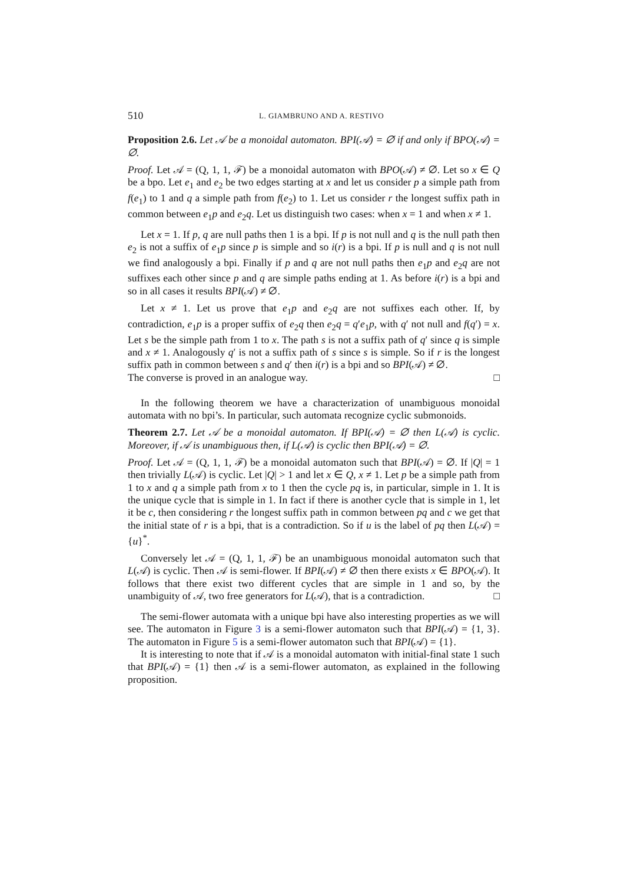510 L. GIAMBRUNO AND A. RESTIVO
Proposition 2.6. Let 𝒜 be a monoidal automaton. BPI(𝒜) = ∅ if and only if BPO(𝒜) = ∅.
Proof. Let 𝒜 = (Q, 1, 1, ℱ) be a monoidal automaton with BPO(𝒜) ≠ ∅. Let so x ∈ Q be a bpo. Let e<sub>1</sub> and e<sub>2</sub> be two edges starting at x and let us consider p a simple path from f(e<sub>1</sub>) to 1 and q a simple path from f(e<sub>2</sub>) to 1. Let us consider r the longest suffix path in common between e<sub>1</sub>p and e<sub>2</sub>q. Let us distinguish two cases: when x = 1 and when x ≠ 1.
Let x = 1. If p, q are null paths then 1 is a bpi. If p is not null and q is the null path then e<sub>2</sub> is not a suffix of e<sub>1</sub>p since p is simple and so i(r) is a bpi. If p is null and q is not null we find analogously a bpi. Finally if p and q are not null paths then e<sub>1</sub>p and e<sub>2</sub>q are not suffixes each other since p and q are simple paths ending at 1. As before i(r) is a bpi and so in all cases it results BPI(𝒜) ≠ ∅.
Let x ≠ 1. Let us prove that e<sub>1</sub>p and e<sub>2</sub>q are not suffixes each other. If, by contradiction, e<sub>1</sub>p is a proper suffix of e<sub>2</sub>q then e<sub>2</sub>q = q′e<sub>1</sub>p, with q′ not null and f(q′) = x. Let s be the simple path from 1 to x. The path s is not a suffix path of q′ since q is simple and x ≠ 1. Analogously q′ is not a suffix path of s since s is simple. So if r is the longest suffix path in common between s and q′ then i(r) is a bpi and so BPI(𝒜) ≠ ∅.
The converse is proved in an analogue way. □
In the following theorem we have a characterization of unambiguous monoidal automata with no bpi’s. In particular, such automata recognize cyclic submonoids.
Theorem 2.7. Let 𝒜 be a monoidal automaton. If BPI(𝒜) = ∅ then L(𝒜) is cyclic. Moreover, if 𝒜 is unambiguous then, if L(𝒜) is cyclic then BPI(𝒜) = ∅.
Proof. Let 𝒜 = (Q, 1, 1, ℱ) be a monoidal automaton such that BPI(𝒜) = ∅. If |Q| = 1 then trivially L(𝒜) is cyclic. Let |Q| > 1 and let x ∈ Q, x ≠ 1. Let p be a simple path from 1 to x and q a simple path from x to 1 then the cycle pq is, in particular, simple in 1. It is the unique cycle that is simple in 1. In fact if there is another cycle that is simple in 1, let it be c, then considering r the longest suffix path in common between pq and c we get that the initial state of r is a bpi, that is a contradiction. So if u is the label of pq then L(𝒜) = {u}<sup>*</sup>.
Conversely let 𝒜 = (Q, 1, 1, ℱ) be an unambiguous monoidal automaton such that L(𝒜) is cyclic. Then 𝒜 is semi-flower. If BPI(𝒜) ≠ ∅ then there exists x ∈ BPO(𝒜). It follows that there exist two different cycles that are simple in 1 and so, by the unambiguity of 𝒜, two free generators for L(𝒜), that is a contradiction. □
The semi-flower automata with a unique bpi have also interesting properties as we will see. The automaton in Figure 3 is a semi-flower automaton such that BPI(𝒜) = {1, 3}. The automaton in Figure 5 is a semi-flower automaton such that BPI(𝒜) = {1}.
It is interesting to note that if 𝒜 is a monoidal automaton with initial-final state 1 such that BPI(𝒜) = {1} then 𝒜 is a semi-flower automaton, as explained in the following proposition.